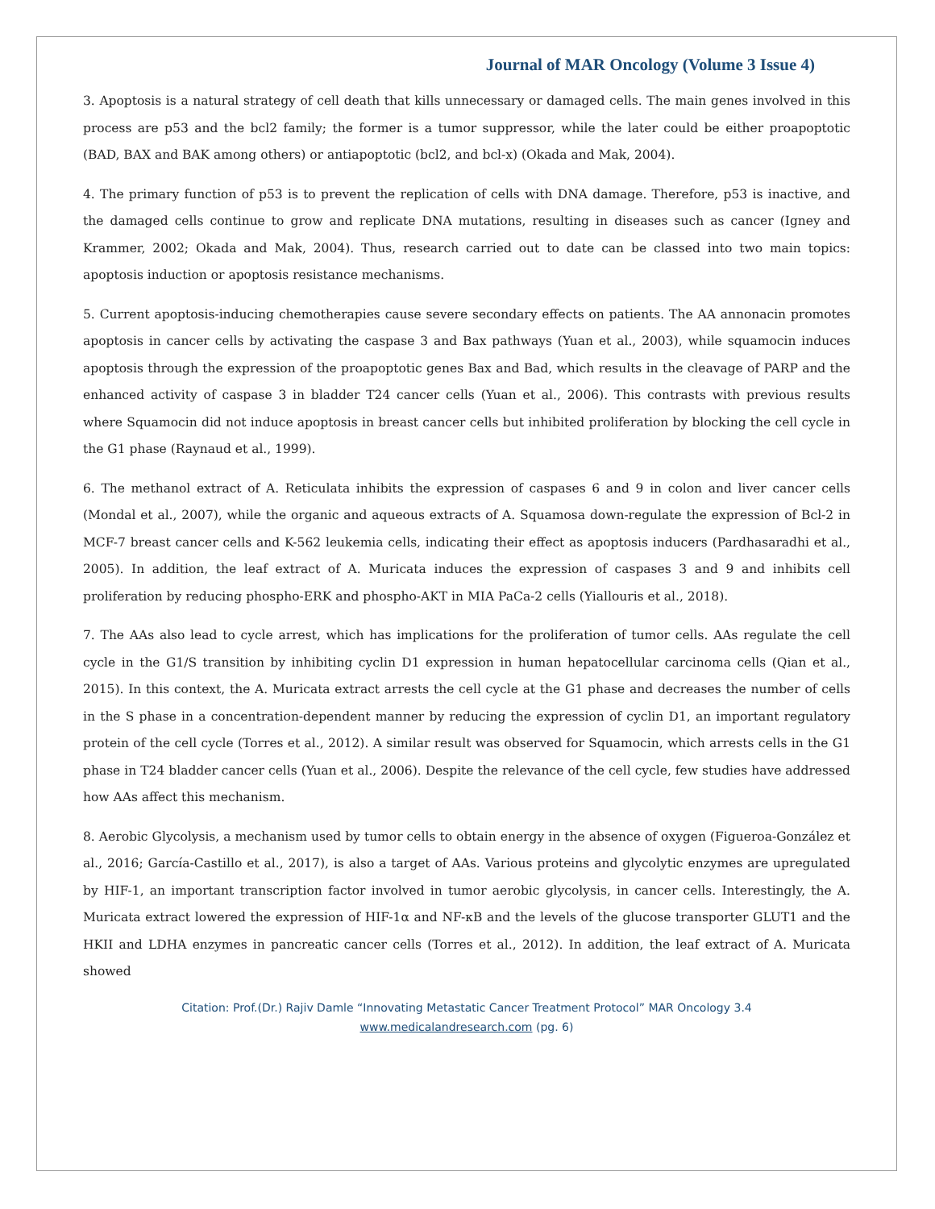Journal of MAR Oncology (Volume 3 Issue 4)
3. Apoptosis is a natural strategy of cell death that kills unnecessary or damaged cells. The main genes involved in this process are p53 and the bcl2 family; the former is a tumor suppressor, while the later could be either proapoptotic (BAD, BAX and BAK among others) or antiapoptotic (bcl2, and bcl-x) (Okada and Mak, 2004).
4. The primary function of p53 is to prevent the replication of cells with DNA damage. Therefore, p53 is inactive, and the damaged cells continue to grow and replicate DNA mutations, resulting in diseases such as cancer (Igney and Krammer, 2002; Okada and Mak, 2004). Thus, research carried out to date can be classed into two main topics: apoptosis induction or apoptosis resistance mechanisms.
5. Current apoptosis-inducing chemotherapies cause severe secondary effects on patients. The AA annonacin promotes apoptosis in cancer cells by activating the caspase 3 and Bax pathways (Yuan et al., 2003), while squamocin induces apoptosis through the expression of the proapoptotic genes Bax and Bad, which results in the cleavage of PARP and the enhanced activity of caspase 3 in bladder T24 cancer cells (Yuan et al., 2006). This contrasts with previous results where Squamocin did not induce apoptosis in breast cancer cells but inhibited proliferation by blocking the cell cycle in the G1 phase (Raynaud et al., 1999).
6. The methanol extract of A. Reticulata inhibits the expression of caspases 6 and 9 in colon and liver cancer cells (Mondal et al., 2007), while the organic and aqueous extracts of A. Squamosa down-regulate the expression of Bcl-2 in MCF-7 breast cancer cells and K-562 leukemia cells, indicating their effect as apoptosis inducers (Pardhasaradhi et al., 2005). In addition, the leaf extract of A. Muricata induces the expression of caspases 3 and 9 and inhibits cell proliferation by reducing phospho-ERK and phospho-AKT in MIA PaCa-2 cells (Yiallouris et al., 2018).
7. The AAs also lead to cycle arrest, which has implications for the proliferation of tumor cells. AAs regulate the cell cycle in the G1/S transition by inhibiting cyclin D1 expression in human hepatocellular carcinoma cells (Qian et al., 2015). In this context, the A. Muricata extract arrests the cell cycle at the G1 phase and decreases the number of cells in the S phase in a concentration-dependent manner by reducing the expression of cyclin D1, an important regulatory protein of the cell cycle (Torres et al., 2012). A similar result was observed for Squamocin, which arrests cells in the G1 phase in T24 bladder cancer cells (Yuan et al., 2006). Despite the relevance of the cell cycle, few studies have addressed how AAs affect this mechanism.
8. Aerobic Glycolysis, a mechanism used by tumor cells to obtain energy in the absence of oxygen (Figueroa-González et al., 2016; García-Castillo et al., 2017), is also a target of AAs. Various proteins and glycolytic enzymes are upregulated by HIF-1, an important transcription factor involved in tumor aerobic glycolysis, in cancer cells. Interestingly, the A. Muricata extract lowered the expression of HIF-1α and NF-κB and the levels of the glucose transporter GLUT1 and the HKII and LDHA enzymes in pancreatic cancer cells (Torres et al., 2012). In addition, the leaf extract of A. Muricata showed
Citation: Prof.(Dr.) Rajiv Damle “Innovating Metastatic Cancer Treatment Protocol” MAR Oncology 3.4
www.medicalandresearch.com (pg. 6)